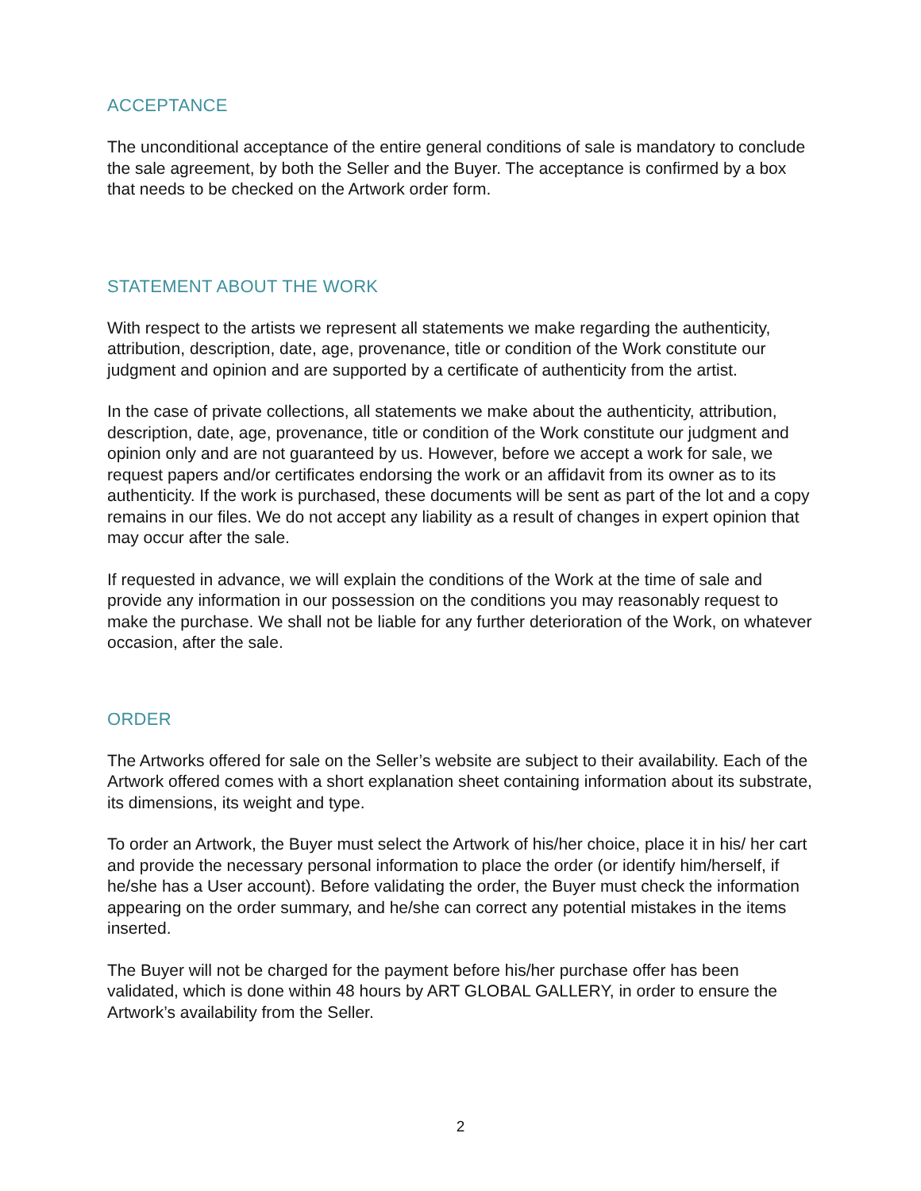ACCEPTANCE
The unconditional acceptance of the entire general conditions of sale is mandatory to conclude the sale agreement, by both the Seller and the Buyer. The acceptance is confirmed by a box that needs to be checked on the Artwork order form.
STATEMENT ABOUT THE WORK
With respect to the artists we represent all statements we make regarding the authenticity, attribution, description, date, age, provenance, title or condition of the Work constitute our judgment and opinion and are supported by a certificate of authenticity from the artist.
In the case of private collections, all statements we make about the authenticity, attribution, description, date, age, provenance, title or condition of the Work constitute our judgment and opinion only and are not guaranteed by us. However, before we accept a work for sale, we request papers and/or certificates endorsing the work or an affidavit from its owner as to its authenticity. If the work is purchased, these documents will be sent as part of the lot and a copy remains in our files. We do not accept any liability as a result of changes in expert opinion that may occur after the sale.
If requested in advance, we will explain the conditions of the Work at the time of sale and provide any information in our possession on the conditions you may reasonably request to make the purchase. We shall not be liable for any further deterioration of the Work, on whatever occasion, after the sale.
ORDER
The Artworks offered for sale on the Seller’s website are subject to their availability. Each of the Artwork offered comes with a short explanation sheet containing information about its substrate, its dimensions, its weight and type.
To order an Artwork, the Buyer must select the Artwork of his/her choice, place it in his/ her cart and provide the necessary personal information to place the order (or identify him/herself, if he/she has a User account). Before validating the order, the Buyer must check the information appearing on the order summary, and he/she can correct any potential mistakes in the items inserted.
The Buyer will not be charged for the payment before his/her purchase offer has been validated, which is done within 48 hours by ART GLOBAL GALLERY, in order to ensure the Artwork’s availability from the Seller.
2